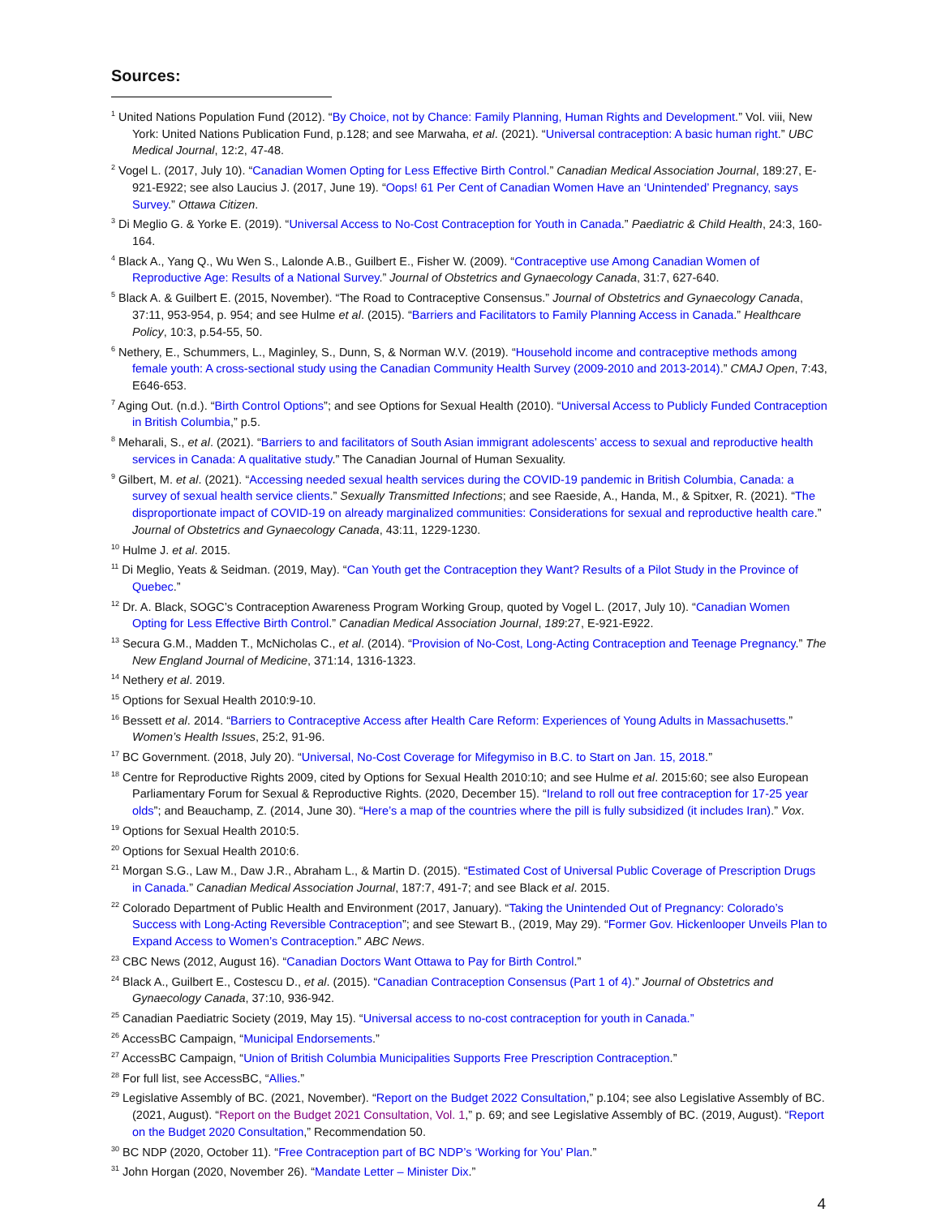Sources:
<sup>1</sup> United Nations Population Fund (2012). “By Choice, not by Chance: Family Planning, Human Rights and Development.” Vol. viii, New York: United Nations Publication Fund, p.128; and see Marwaha, et al. (2021). “Universal contraception: A basic human right.” UBC Medical Journal, 12:2, 47-48.
<sup>2</sup> Vogel L. (2017, July 10). “Canadian Women Opting for Less Effective Birth Control.” Canadian Medical Association Journal, 189:27, E-921-E922; see also Laucius J. (2017, June 19). “Oops! 61 Per Cent of Canadian Women Have an ‘Unintended’ Pregnancy, says Survey.” Ottawa Citizen.
<sup>3</sup> Di Meglio G. & Yorke E. (2019). “Universal Access to No-Cost Contraception for Youth in Canada.” Paediatric & Child Health, 24:3, 160-164.
<sup>4</sup> Black A., Yang Q., Wu Wen S., Lalonde A.B., Guilbert E., Fisher W. (2009). “Contraceptive use Among Canadian Women of Reproductive Age: Results of a National Survey.” Journal of Obstetrics and Gynaecology Canada, 31:7, 627-640.
<sup>5</sup> Black A. & Guilbert E. (2015, November). “The Road to Contraceptive Consensus.” Journal of Obstetrics and Gynaecology Canada, 37:11, 953-954, p. 954; and see Hulme et al. (2015). “Barriers and Facilitators to Family Planning Access in Canada.” Healthcare Policy, 10:3, p.54-55, 50.
<sup>6</sup> Nethery, E., Schummers, L., Maginley, S., Dunn, S, & Norman W.V. (2019). “Household income and contraceptive methods among female youth: A cross-sectional study using the Canadian Community Health Survey (2009-2010 and 2013-2014).” CMAJ Open, 7:43, E646-653.
<sup>7</sup> Aging Out. (n.d.). “Birth Control Options”; and see Options for Sexual Health (2010). “Universal Access to Publicly Funded Contraception in British Columbia,” p.5.
<sup>8</sup> Meharali, S., et al. (2021). “Barriers to and facilitators of South Asian immigrant adolescents’ access to sexual and reproductive health services in Canada: A qualitative study.” The Canadian Journal of Human Sexuality.
<sup>9</sup> Gilbert, M. et al. (2021). “Accessing needed sexual health services during the COVID-19 pandemic in British Columbia, Canada: a survey of sexual health service clients.” Sexually Transmitted Infections; and see Raeside, A., Handa, M., & Spitxer, R. (2021). “The disproportionate impact of COVID-19 on already marginalized communities: Considerations for sexual and reproductive health care.” Journal of Obstetrics and Gynaecology Canada, 43:11, 1229-1230.
<sup>10</sup> Hulme J. et al. 2015.
<sup>11</sup> Di Meglio, Yeats & Seidman. (2019, May). “Can Youth get the Contraception they Want? Results of a Pilot Study in the Province of Quebec.”
<sup>12</sup> Dr. A. Black, SOGC’s Contraception Awareness Program Working Group, quoted by Vogel L. (2017, July 10). “Canadian Women Opting for Less Effective Birth Control.” Canadian Medical Association Journal, 189:27, E-921-E922.
<sup>13</sup> Secura G.M., Madden T., McNicholas C., et al. (2014). “Provision of No-Cost, Long-Acting Contraception and Teenage Pregnancy.” The New England Journal of Medicine, 371:14, 1316-1323.
<sup>14</sup> Nethery et al. 2019.
<sup>15</sup> Options for Sexual Health 2010:9-10.
<sup>16</sup> Bessett et al. 2014. “Barriers to Contraceptive Access after Health Care Reform: Experiences of Young Adults in Massachusetts.” Women’s Health Issues, 25:2, 91-96.
<sup>17</sup> BC Government. (2018, July 20). “Universal, No-Cost Coverage for Mifegymiso in B.C. to Start on Jan. 15, 2018.”
<sup>18</sup> Centre for Reproductive Rights 2009, cited by Options for Sexual Health 2010:10; and see Hulme et al. 2015:60; see also European Parliamentary Forum for Sexual & Reproductive Rights. (2020, December 15). “Ireland to roll out free contraception for 17-25 year olds”; and Beauchamp, Z. (2014, June 30). “Here’s a map of the countries where the pill is fully subsidized (it includes Iran).” Vox.
<sup>19</sup> Options for Sexual Health 2010:5.
<sup>20</sup> Options for Sexual Health 2010:6.
<sup>21</sup> Morgan S.G., Law M., Daw J.R., Abraham L., & Martin D. (2015). “Estimated Cost of Universal Public Coverage of Prescription Drugs in Canada.” Canadian Medical Association Journal, 187:7, 491-7; and see Black et al. 2015.
<sup>22</sup> Colorado Department of Public Health and Environment (2017, January). “Taking the Unintended Out of Pregnancy: Colorado’s Success with Long-Acting Reversible Contraception”; and see Stewart B., (2019, May 29). “Former Gov. Hickenlooper Unveils Plan to Expand Access to Women’s Contraception.” ABC News.
<sup>23</sup> CBC News (2012, August 16). “Canadian Doctors Want Ottawa to Pay for Birth Control.”
<sup>24</sup> Black A., Guilbert E., Costescu D., et al. (2015). “Canadian Contraception Consensus (Part 1 of 4).” Journal of Obstetrics and Gynaecology Canada, 37:10, 936-942.
<sup>25</sup> Canadian Paediatric Society (2019, May 15). “Universal access to no-cost contraception for youth in Canada.”
<sup>26</sup> AccessBC Campaign, “Municipal Endorsements.”
<sup>27</sup> AccessBC Campaign, “Union of British Columbia Municipalities Supports Free Prescription Contraception.”
<sup>28</sup> For full list, see AccessBC, “Allies.”
<sup>29</sup> Legislative Assembly of BC. (2021, November). “Report on the Budget 2022 Consultation,” p.104; see also Legislative Assembly of BC. (2021, August). “Report on the Budget 2021 Consultation, Vol. 1,” p. 69; and see Legislative Assembly of BC. (2019, August). “Report on the Budget 2020 Consultation,” Recommendation 50.
<sup>30</sup> BC NDP (2020, October 11). “Free Contraception part of BC NDP’s ‘Working for You’ Plan.”
<sup>31</sup> John Horgan (2020, November 26). “Mandate Letter – Minister Dix.”
4